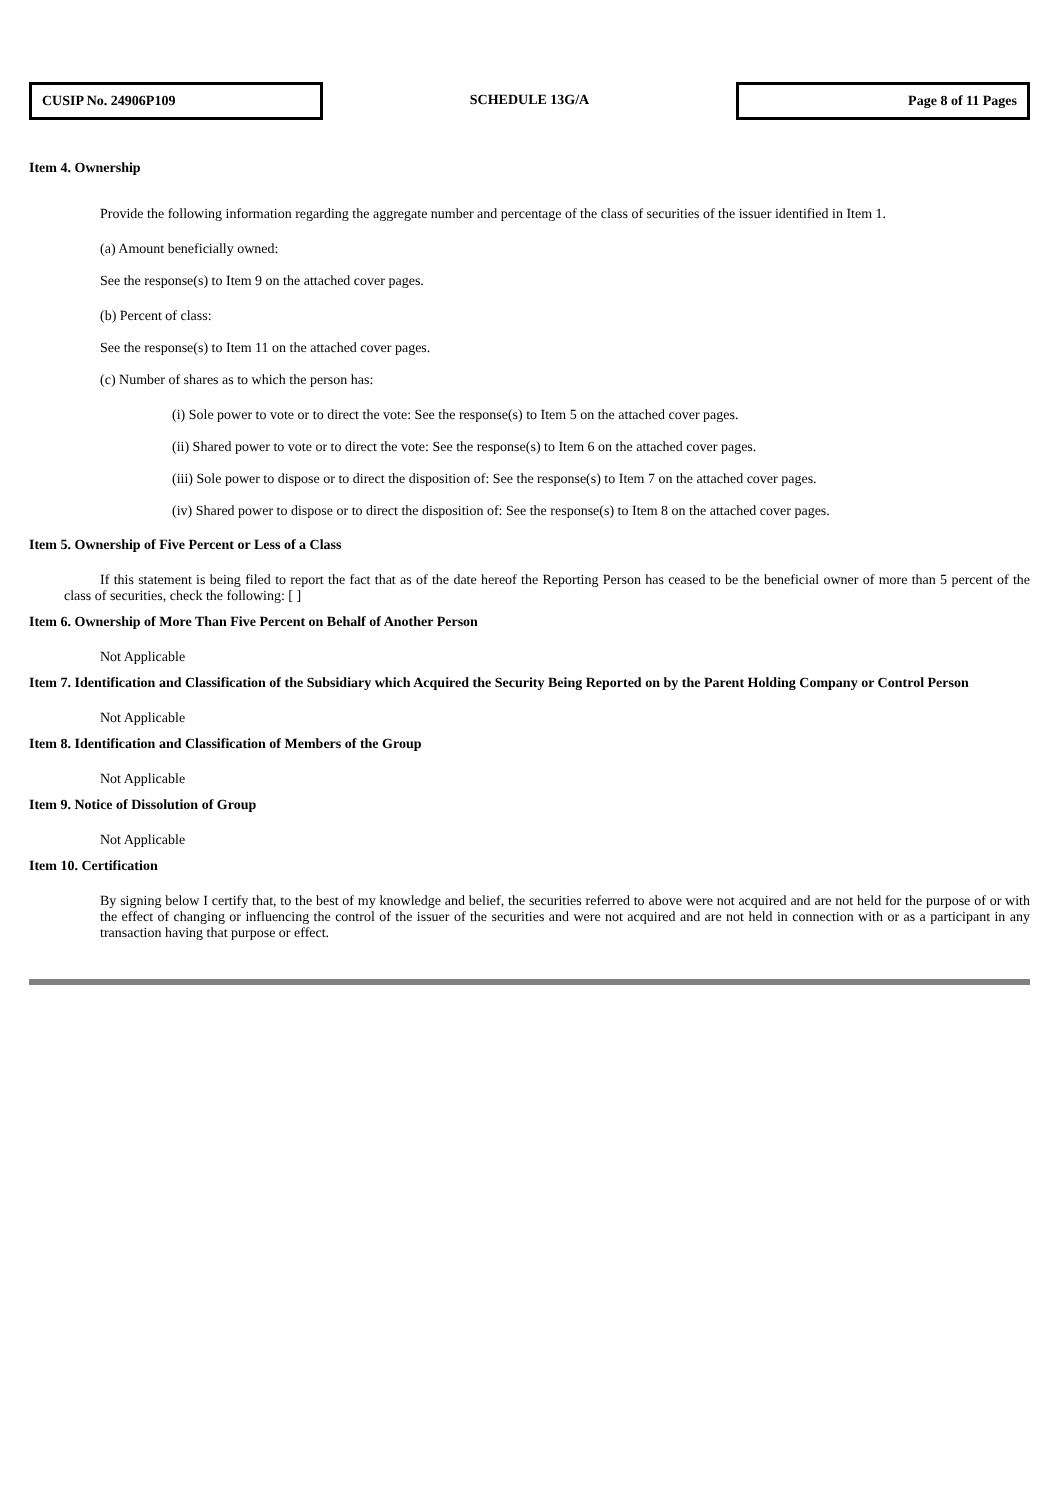CUSIP No. 24906P109
SCHEDULE 13G/A
Page 8 of 11 Pages
Item 4. Ownership
Provide the following information regarding the aggregate number and percentage of the class of securities of the issuer identified in Item 1.
(a) Amount beneficially owned:
See the response(s) to Item 9 on the attached cover pages.
(b) Percent of class:
See the response(s) to Item 11 on the attached cover pages.
(c) Number of shares as to which the person has:
(i) Sole power to vote or to direct the vote: See the response(s) to Item 5 on the attached cover pages.
(ii) Shared power to vote or to direct the vote: See the response(s) to Item 6 on the attached cover pages.
(iii) Sole power to dispose or to direct the disposition of: See the response(s) to Item 7 on the attached cover pages.
(iv) Shared power to dispose or to direct the disposition of: See the response(s) to Item 8 on the attached cover pages.
Item 5. Ownership of Five Percent or Less of a Class
If this statement is being filed to report the fact that as of the date hereof the Reporting Person has ceased to be the beneficial owner of more than 5 percent of the class of securities, check the following: [ ]
Item 6. Ownership of More Than Five Percent on Behalf of Another Person
Not Applicable
Item 7. Identification and Classification of the Subsidiary which Acquired the Security Being Reported on by the Parent Holding Company or Control Person
Not Applicable
Item 8. Identification and Classification of Members of the Group
Not Applicable
Item 9. Notice of Dissolution of Group
Not Applicable
Item 10. Certification
By signing below I certify that, to the best of my knowledge and belief, the securities referred to above were not acquired and are not held for the purpose of or with the effect of changing or influencing the control of the issuer of the securities and were not acquired and are not held in connection with or as a participant in any transaction having that purpose or effect.